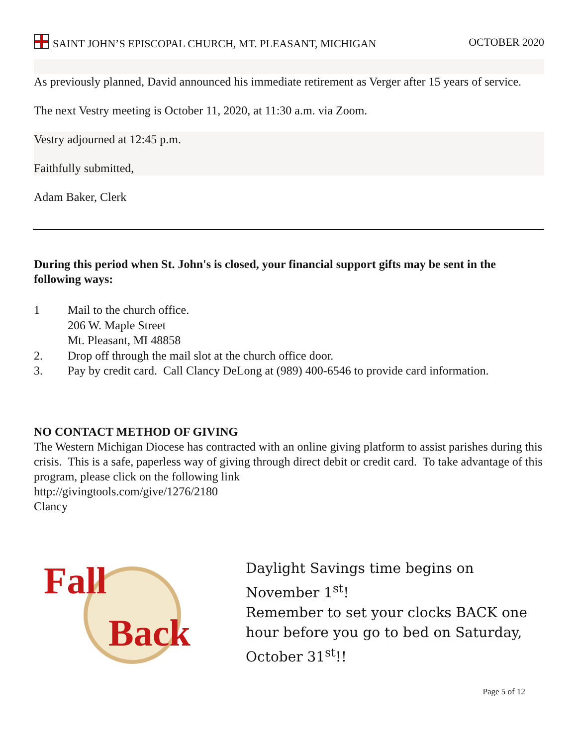SAINT JOHN’S EPISCOPAL CHURCH, MT. PLEASANT, MICHIGAN
OCTOBER 2020
As previously planned, David announced his immediate retirement as Verger after 15 years of service.
The next Vestry meeting is October 11, 2020, at 11:30 a.m. via Zoom.
Vestry adjourned at 12:45 p.m.
Faithfully submitted,
Adam Baker, Clerk
During this period when St. John's is closed, your financial support gifts may be sent in the following ways:
1 Mail to the church office.
206 W. Maple Street
Mt. Pleasant, MI 48858
2. Drop off through the mail slot at the church office door.
3. Pay by credit card. Call Clancy DeLong at (989) 400-6546 to provide card information.
NO CONTACT METHOD OF GIVING
The Western Michigan Diocese has contracted with an online giving platform to assist parishes during this crisis. This is a safe, paperless way of giving through direct debit or credit card. To take advantage of this program, please click on the following link
http://givingtools.com/give/1276/2180
Clancy
Fall
Back
Daylight Savings time begins on November 1<sup>st</sup>!
Remember to set your clocks BACK one hour before you go to bed on Saturday, October 31<sup>st</sup>!!
Page 5 of 12